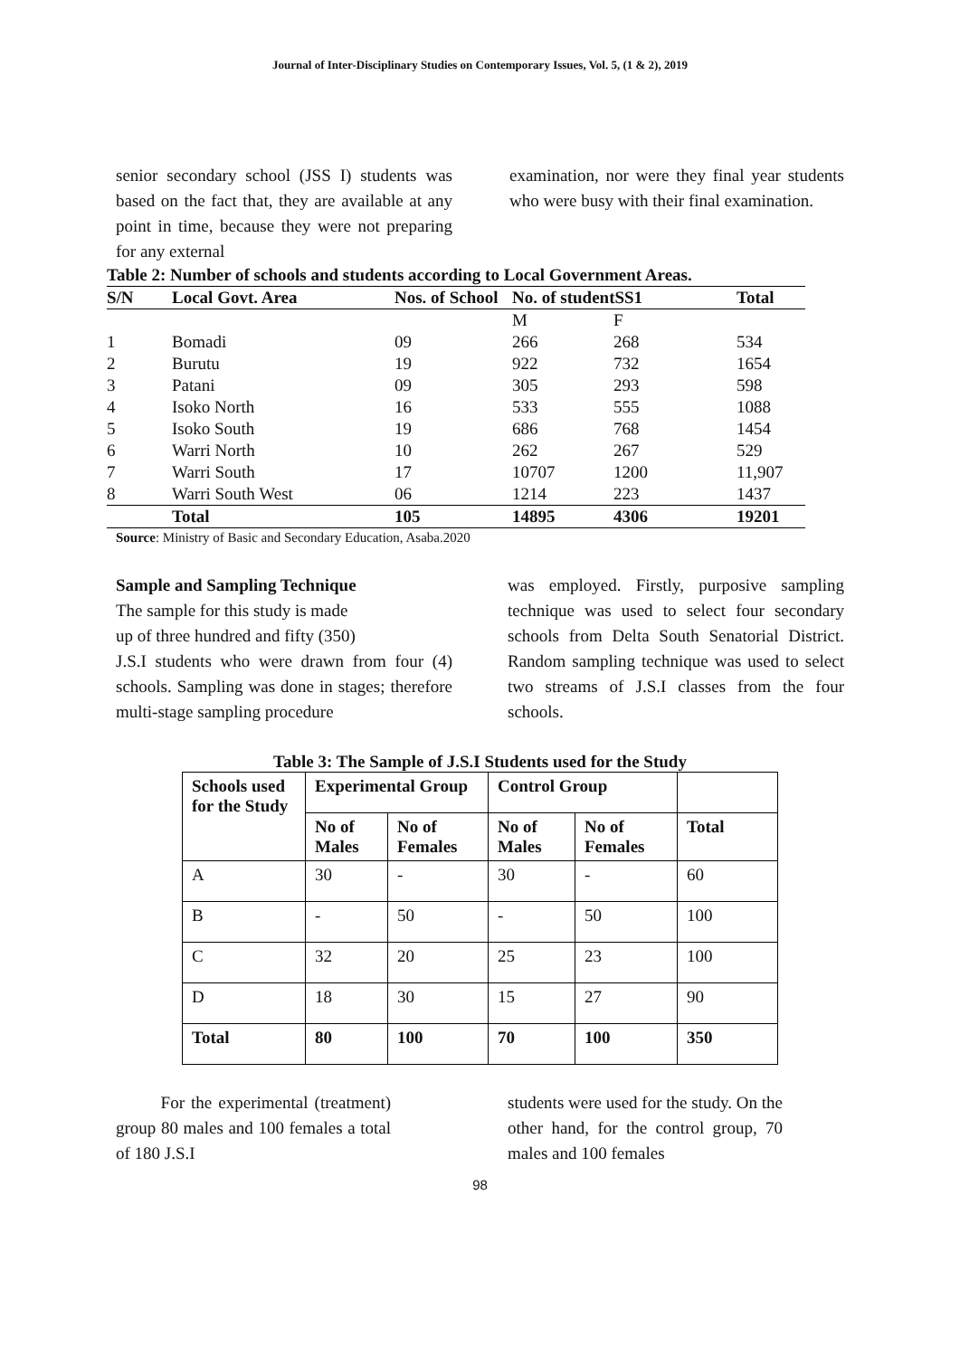Journal of Inter-Disciplinary Studies on Contemporary Issues, Vol. 5, (1 & 2), 2019
senior secondary school (JSS I) students was based on the fact that, they are available at any point in time, because they were not preparing for any external
examination, nor were they final year students who were busy with their final examination.
| Table 2: Number of schools and students according to Local Government Areas. | | | | | |
| --- | --- | --- | --- | --- | --- |
| S/N | Local Govt. Area | Nos. of School | No. of studentSS1 | | Total |
| | | | M | F | |
| 1 | Bomadi | 09 | 266 | 268 | 534 |
| 2 | Burutu | 19 | 922 | 732 | 1654 |
| 3 | Patani | 09 | 305 | 293 | 598 |
| 4 | Isoko North | 16 | 533 | 555 | 1088 |
| 5 | Isoko South | 19 | 686 | 768 | 1454 |
| 6 | Warri North | 10 | 262 | 267 | 529 |
| 7 | Warri South | 17 | 10707 | 1200 | 11,907 |
| 8 | Warri South West | 06 | 1214 | 223 | 1437 |
| | Total | 105 | 14895 | 4306 | 19201 |
Source: Ministry of Basic and Secondary Education, Asaba.2020
Sample and Sampling Technique
The sample for this study is made
up of three hundred and fifty (350)
J.S.I students who were drawn from four (4) schools. Sampling was done in stages; therefore multi-stage sampling procedure
was employed. Firstly, purposive sampling technique was used to select four secondary schools from Delta South Senatorial District. Random sampling technique was used to select two streams of J.S.I classes from the four schools.
Table 3: The Sample of J.S.I Students used for the Study
| Schools used for the Study | Experimental Group | | Control Group | | |
| --- | --- | --- | --- | --- | --- |
| | No of Males | No of Females | No of Males | No of Females | Total |
| A | 30 | - | 30 | - | 60 |
| B | - | 50 | - | 50 | 100 |
| C | 32 | 20 | 25 | 23 | 100 |
| D | 18 | 30 | 15 | 27 | 90 |
| Total | 80 | 100 | 70 | 100 | 350 |
For the experimental (treatment) group 80 males and 100 females a total of 180 J.S.I
students were used for the study. On the other hand, for the control group, 70 males and 100 females
98